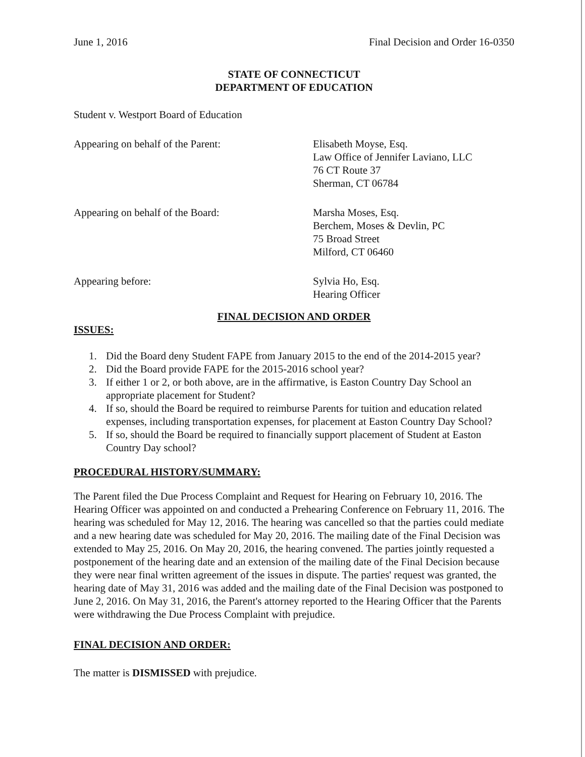June 1, 2016 Final Decision and Order 16-0350
STATE OF CONNECTICUT
DEPARTMENT OF EDUCATION
Student v. Westport Board of Education
Appearing on behalf of the Parent: Elisabeth Moyse, Esq.
Law Office of Jennifer Laviano, LLC
76 CT Route 37
Sherman, CT 06784
Appearing on behalf of the Board: Marsha Moses, Esq.
Berchem, Moses & Devlin, PC
75 Broad Street
Milford, CT 06460
Appearing before: Sylvia Ho, Esq.
Hearing Officer
FINAL DECISION AND ORDER
ISSUES:
1. Did the Board deny Student FAPE from January 2015 to the end of the 2014-2015 year?
2. Did the Board provide FAPE for the 2015-2016 school year?
3. If either 1 or 2, or both above, are in the affirmative, is Easton Country Day School an appropriate placement for Student?
4. If so, should the Board be required to reimburse Parents for tuition and education related expenses, including transportation expenses, for placement at Easton Country Day School?
5. If so, should the Board be required to financially support placement of Student at Easton Country Day school?
PROCEDURAL HISTORY/SUMMARY:
The Parent filed the Due Process Complaint and Request for Hearing on February 10, 2016. The Hearing Officer was appointed on and conducted a Prehearing Conference on February 11, 2016. The hearing was scheduled for May 12, 2016. The hearing was cancelled so that the parties could mediate and a new hearing date was scheduled for May 20, 2016. The mailing date of the Final Decision was extended to May 25, 2016. On May 20, 2016, the hearing convened. The parties jointly requested a postponement of the hearing date and an extension of the mailing date of the Final Decision because they were near final written agreement of the issues in dispute. The parties' request was granted, the hearing date of May 31, 2016 was added and the mailing date of the Final Decision was postponed to June 2, 2016. On May 31, 2016, the Parent's attorney reported to the Hearing Officer that the Parents were withdrawing the Due Process Complaint with prejudice.
FINAL DECISION AND ORDER:
The matter is DISMISSED with prejudice.